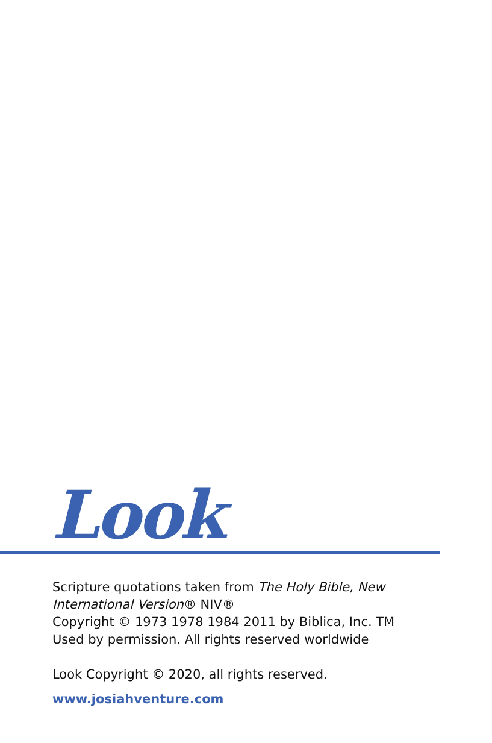Look
Scripture quotations taken from The Holy Bible, New International Version® NIV®
Copyright © 1973 1978 1984 2011 by Biblica, Inc. TM
Used by permission. All rights reserved worldwide
Look Copyright © 2020, all rights reserved.
www.josiahventure.com